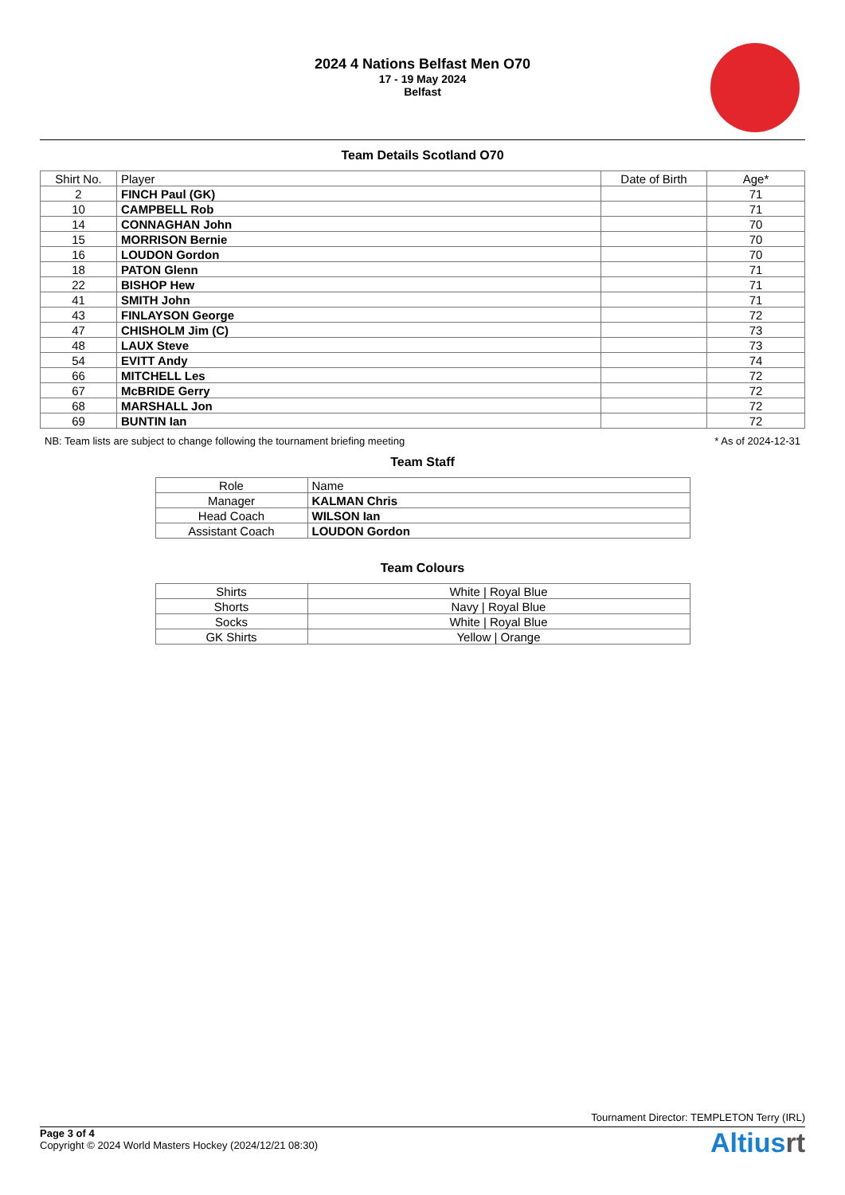2024 4 Nations Belfast Men O70
17 - 19 May 2024
Belfast
Team Details Scotland O70
| Shirt No. | Player | Date of Birth | Age* |
| --- | --- | --- | --- |
| 2 | FINCH Paul (GK) | | 71 |
| 10 | CAMPBELL Rob | | 71 |
| 14 | CONNAGHAN John | | 70 |
| 15 | MORRISON Bernie | | 70 |
| 16 | LOUDON Gordon | | 70 |
| 18 | PATON Glenn | | 71 |
| 22 | BISHOP Hew | | 71 |
| 41 | SMITH John | | 71 |
| 43 | FINLAYSON George | | 72 |
| 47 | CHISHOLM Jim (C) | | 73 |
| 48 | LAUX Steve | | 73 |
| 54 | EVITT Andy | | 74 |
| 66 | MITCHELL Les | | 72 |
| 67 | McBRIDE Gerry | | 72 |
| 68 | MARSHALL Jon | | 72 |
| 69 | BUNTIN Ian | | 72 |
NB: Team lists are subject to change following the tournament briefing meeting * As of 2024-12-31
Team Staff
| Role | Name |
| --- | --- |
| Manager | KALMAN Chris |
| Head Coach | WILSON Ian |
| Assistant Coach | LOUDON Gordon |
Team Colours
| Shirts | White / Royal Blue |
| Shorts | Navy / Royal Blue |
| Socks | White / Royal Blue |
| GK Shirts | Yellow / Orange |
Tournament Director: TEMPLETON Terry (IRL)
Page 3 of 4
Copyright © 2024 World Masters Hockey (2024/12/21 08:30)
Altiusrt